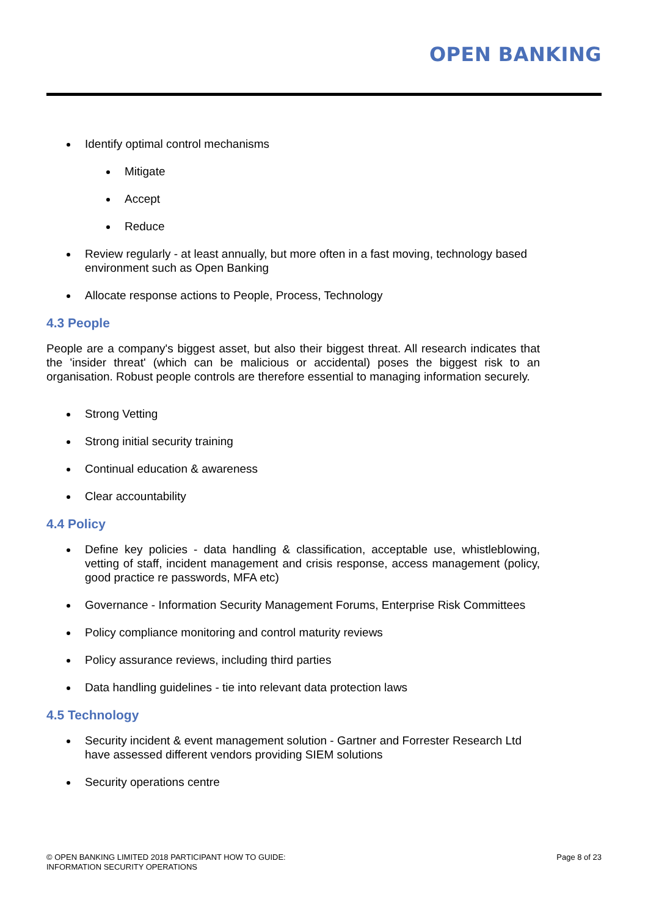OPEN BANKING
Identify optimal control mechanisms
Mitigate
Accept
Reduce
Review regularly - at least annually, but more often in a fast moving, technology based environment such as Open Banking
Allocate response actions to People, Process, Technology
4.3 People
People are a company's biggest asset, but also their biggest threat. All research indicates that the 'insider threat' (which can be malicious or accidental) poses the biggest risk to an organisation. Robust people controls are therefore essential to managing information securely.
Strong Vetting
Strong initial security training
Continual education & awareness
Clear accountability
4.4 Policy
Define key policies - data handling & classification, acceptable use, whistleblowing, vetting of staff, incident management and crisis response, access management (policy, good practice re passwords, MFA etc)
Governance - Information Security Management Forums, Enterprise Risk Committees
Policy compliance monitoring and control maturity reviews
Policy assurance reviews, including third parties
Data handling guidelines - tie into relevant data protection laws
4.5 Technology
Security incident & event management solution - Gartner and Forrester Research Ltd have assessed different vendors providing SIEM solutions
Security operations centre
© OPEN BANKING LIMITED 2018 PARTICIPANT HOW TO GUIDE:
INFORMATION SECURITY OPERATIONS
Page 8 of 23